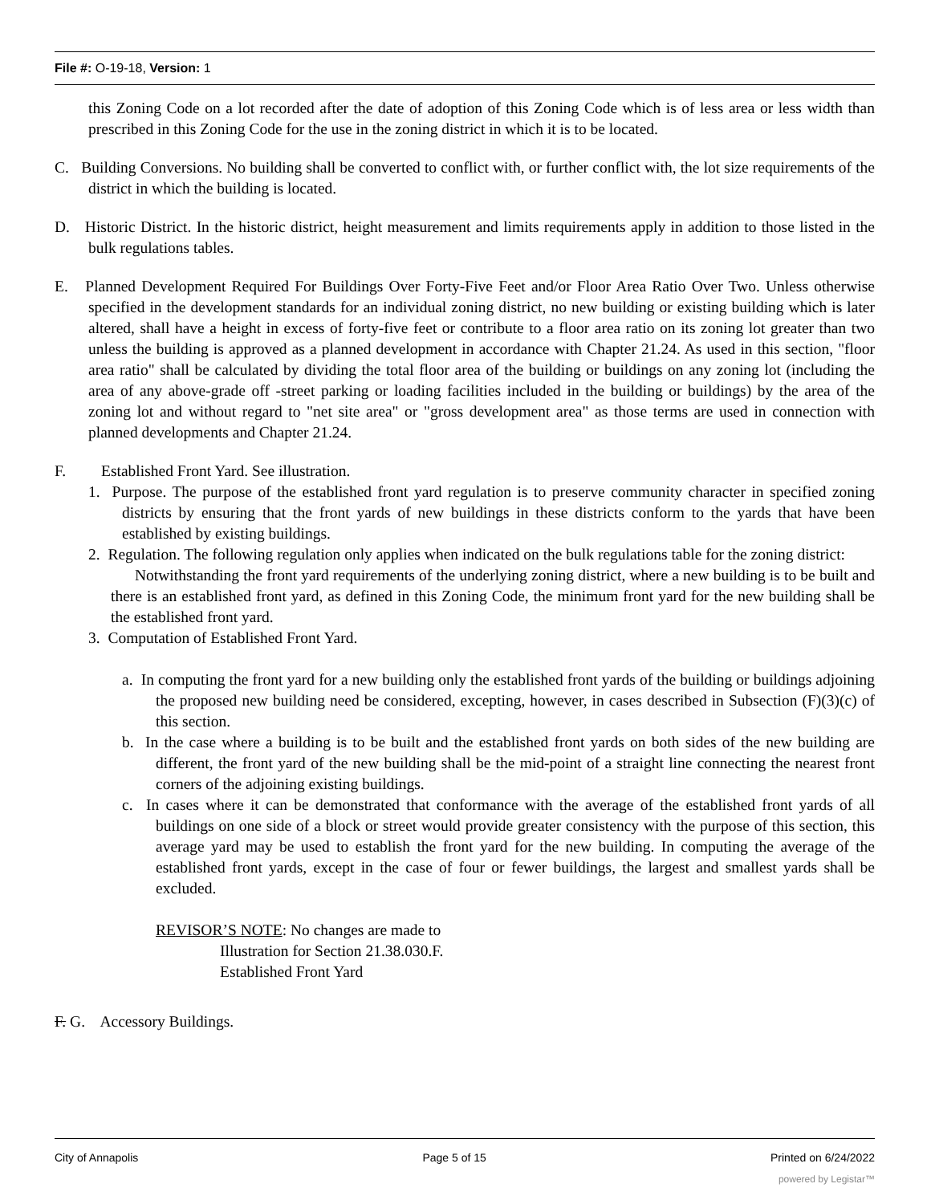File #: O-19-18, Version: 1
this Zoning Code on a lot recorded after the date of adoption of this Zoning Code which is of less area or less width than prescribed in this Zoning Code for the use in the zoning district in which it is to be located.
C. Building Conversions. No building shall be converted to conflict with, or further conflict with, the lot size requirements of the district in which the building is located.
D. Historic District. In the historic district, height measurement and limits requirements apply in addition to those listed in the bulk regulations tables.
E. Planned Development Required For Buildings Over Forty-Five Feet and/or Floor Area Ratio Over Two. Unless otherwise specified in the development standards for an individual zoning district, no new building or existing building which is later altered, shall have a height in excess of forty-five feet or contribute to a floor area ratio on its zoning lot greater than two unless the building is approved as a planned development in accordance with Chapter 21.24. As used in this section, "floor area ratio" shall be calculated by dividing the total floor area of the building or buildings on any zoning lot (including the area of any above-grade off -street parking or loading facilities included in the building or buildings) by the area of the zoning lot and without regard to "net site area" or "gross development area" as those terms are used in connection with planned developments and Chapter 21.24.
F. Established Front Yard. See illustration.
1. Purpose. The purpose of the established front yard regulation is to preserve community character in specified zoning districts by ensuring that the front yards of new buildings in these districts conform to the yards that have been established by existing buildings.
2. Regulation. The following regulation only applies when indicated on the bulk regulations table for the zoning district:
Notwithstanding the front yard requirements of the underlying zoning district, where a new building is to be built and there is an established front yard, as defined in this Zoning Code, the minimum front yard for the new building shall be the established front yard.
3. Computation of Established Front Yard.
a. In computing the front yard for a new building only the established front yards of the building or buildings adjoining the proposed new building need be considered, excepting, however, in cases described in Subsection (F)(3)(c) of this section.
b. In the case where a building is to be built and the established front yards on both sides of the new building are different, the front yard of the new building shall be the mid-point of a straight line connecting the nearest front corners of the adjoining existing buildings.
c. In cases where it can be demonstrated that conformance with the average of the established front yards of all buildings on one side of a block or street would provide greater consistency with the purpose of this section, this average yard may be used to establish the front yard for the new building. In computing the average of the established front yards, except in the case of four or fewer buildings, the largest and smallest yards shall be excluded.
REVISOR’S NOTE: No changes are made to
Illustration for Section 21.38.030.F.
Established Front Yard
F. G. Accessory Buildings.
City of Annapolis Page 5 of 15 Printed on 6/24/2022
powered by Legistar™